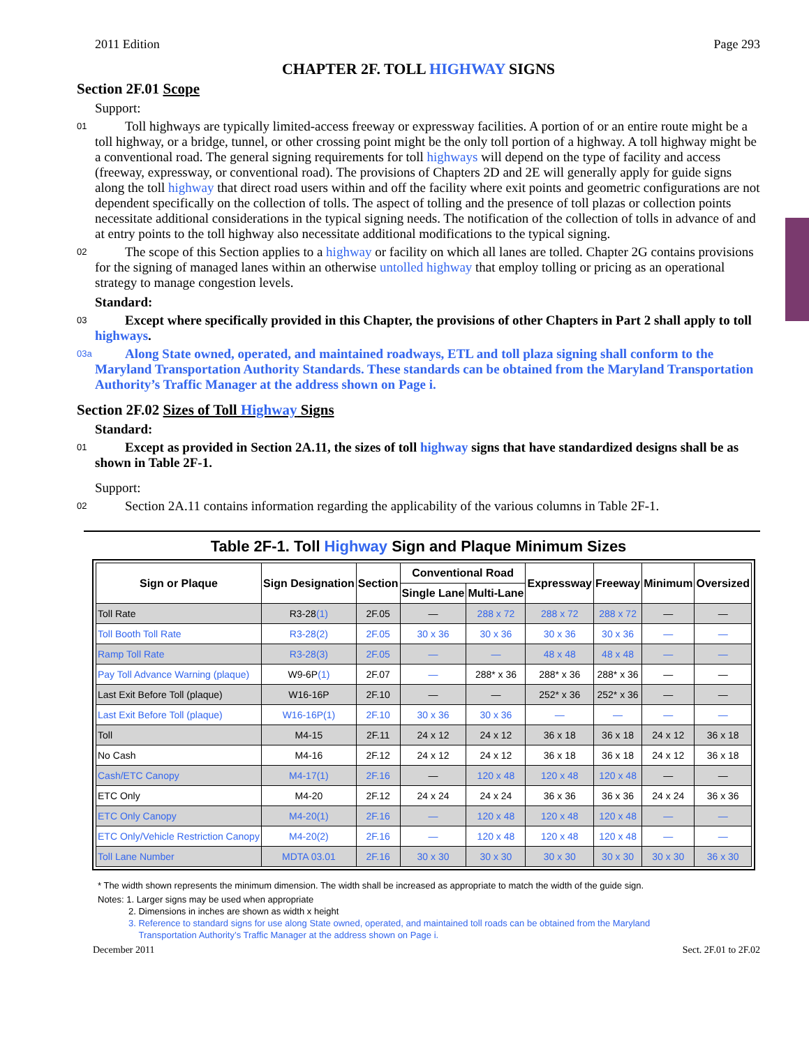2011 Edition Page 293
CHAPTER 2F. TOLL HIGHWAY SIGNS
Section 2F.01 Scope
Support:
01
Toll highways are typically limited-access freeway or expressway facilities. A portion of or an entire route might be a toll highway, or a bridge, tunnel, or other crossing point might be the only toll portion of a highway. A toll highway might be a conventional road. The general signing requirements for toll highways will depend on the type of facility and access (freeway, expressway, or conventional road). The provisions of Chapters 2D and 2E will generally apply for guide signs along the toll highway that direct road users within and off the facility where exit points and geometric configurations are not dependent specifically on the collection of tolls. The aspect of tolling and the presence of toll plazas or collection points necessitate additional considerations in the typical signing needs. The notification of the collection of tolls in advance of and at entry points to the toll highway also necessitate additional modifications to the typical signing.
02
The scope of this Section applies to a highway or facility on which all lanes are tolled. Chapter 2G contains provisions for the signing of managed lanes within an otherwise untolled highway that employ tolling or pricing as an operational strategy to manage congestion levels.
Standard:
03
Except where specifically provided in this Chapter, the provisions of other Chapters in Part 2 shall apply to toll highways.
03a
Along State owned, operated, and maintained roadways, ETL and toll plaza signing shall conform to the Maryland Transportation Authority Standards. These standards can be obtained from the Maryland Transportation Authority’s Traffic Manager at the address shown on Page i.
Section 2F.02 Sizes of Toll Highway Signs
Standard:
01
Except as provided in Section 2A.11, the sizes of toll highway signs that have standardized designs shall be as shown in Table 2F-1.
Support:
02
Section 2A.11 contains information regarding the applicability of the various columns in Table 2F-1.
Table 2F-1. Toll Highway Sign and Plaque Minimum Sizes
| Sign or Plaque | Sign Designation | Section | Conventional Road | | Expressway | Freeway | Minimum | Oversized |
| --- | --- | --- | --- | --- | --- | --- | --- | --- |
| | | | Single Lane | Multi-Lane | | | | |
| Toll Rate | R3-28 (1) | 2F.05 | — | 288 x 72 | 288 x 72 | 288 x 72 | — | — |
| Toll Booth Toll Rate | R3-28(2) | 2F.05 | 30 x 36 | 30 x 36 | 30 x 36 | 30 x 36 | — | — |
| Ramp Toll Rate | R3-28(3) | 2F.05 | — | — | 48 x 48 | 48 x 48 | — | — |
| Pay Toll Advance Warning (plaque) | W9-6P (1) | 2F.07 | — | 288* x 36 | 288* x 36 | 288* x 36 | — | — |
| Last Exit Before Toll (plaque) | W16-16P | 2F.10 | — | — | 252* x 36 | 252* x 36 | — | — |
| Last Exit Before Toll (plaque) | W16-16P(1) | 2F.10 | 30 x 36 | 30 x 36 | — | — | — | — |
| Toll | M4-15 | 2F.11 | 24 x 12 | 24 x 12 | 36 x 18 | 36 x 18 | 24 x 12 | 36 x 18 |
| No Cash | M4-16 | 2F.12 | 24 x 12 | 24 x 12 | 36 x 18 | 36 x 18 | 24 x 12 | 36 x 18 |
| Cash/ETC Canopy | M4-17(1) | 2F.16 | — | 120 x 48 | 120 x 48 | 120 x 48 | — | — |
| ETC Only | M4-20 | 2F.12 | 24 x 24 | 24 x 24 | 36 x 36 | 36 x 36 | 24 x 24 | 36 x 36 |
| ETC Only Canopy | M4-20(1) | 2F.16 | — | 120 x 48 | 120 x 48 | 120 x 48 | — | — |
| ETC Only/Vehicle Restriction Canopy | M4-20(2) | 2F.16 | — | 120 x 48 | 120 x 48 | 120 x 48 | — | — |
| Toll Lane Number | MDTA 03.01 | 2F.16 | 30 x 30 | 30 x 30 | 30 x 30 | 30 x 30 | 30 x 30 | 36 x 30 |
* The width shown represents the minimum dimension. The width shall be increased as appropriate to match the width of the guide sign.
Notes: 1. Larger signs may be used when appropriate
2. Dimensions in inches are shown as width x height
3. Reference to standard signs for use along State owned, operated, and maintained toll roads can be obtained from the Maryland
Transportation Authority’s Traffic Manager at the address shown on Page i.
December 2011 Sect. 2F.01 to 2F.02